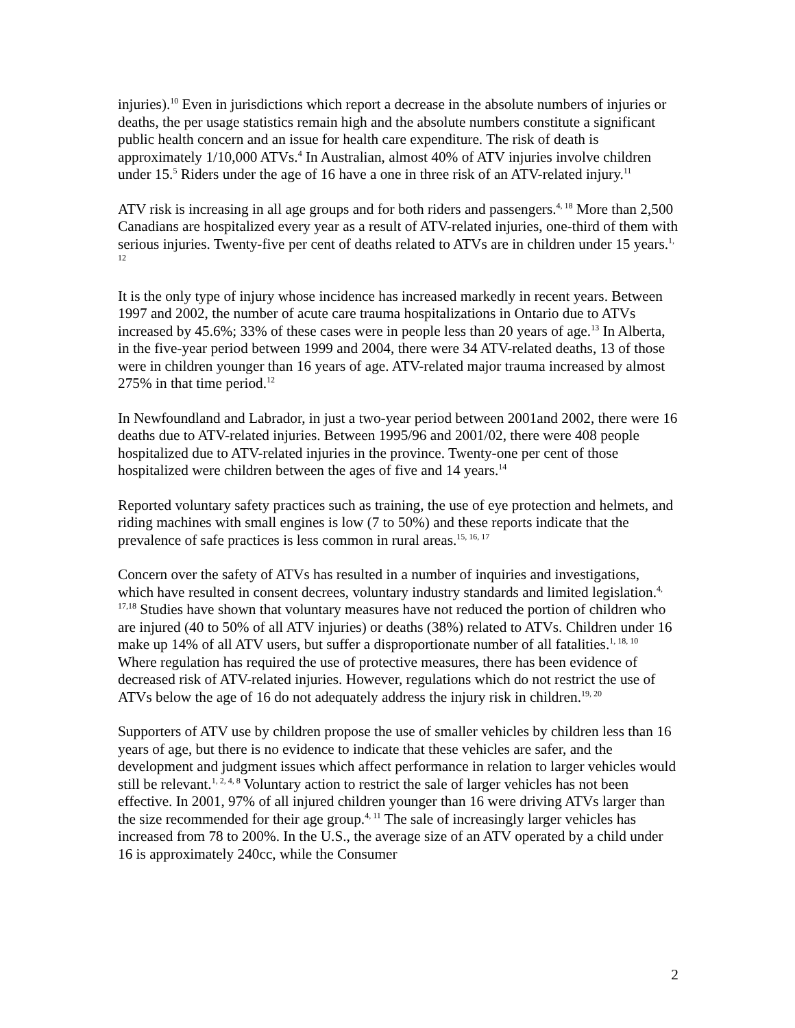injuries).<sup>10</sup> Even in jurisdictions which report a decrease in the absolute numbers of injuries or deaths, the per usage statistics remain high and the absolute numbers constitute a significant public health concern and an issue for health care expenditure. The risk of death is approximately 1/10,000 ATVs.<sup>4</sup> In Australian, almost 40% of ATV injuries involve children under 15.<sup>5</sup> Riders under the age of 16 have a one in three risk of an ATV-related injury.<sup>11</sup>
ATV risk is increasing in all age groups and for both riders and passengers.<sup>4, 18</sup> More than 2,500 Canadians are hospitalized every year as a result of ATV-related injuries, one-third of them with serious injuries. Twenty-five per cent of deaths related to ATVs are in children under 15 years.<sup>1, 12</sup>
It is the only type of injury whose incidence has increased markedly in recent years. Between 1997 and 2002, the number of acute care trauma hospitalizations in Ontario due to ATVs increased by 45.6%; 33% of these cases were in people less than 20 years of age.<sup>13</sup> In Alberta, in the five-year period between 1999 and 2004, there were 34 ATV-related deaths, 13 of those were in children younger than 16 years of age. ATV-related major trauma increased by almost 275% in that time period.<sup>12</sup>
In Newfoundland and Labrador, in just a two-year period between 2001and 2002, there were 16 deaths due to ATV-related injuries. Between 1995/96 and 2001/02, there were 408 people hospitalized due to ATV-related injuries in the province. Twenty-one per cent of those hospitalized were children between the ages of five and 14 years.<sup>14</sup>
Reported voluntary safety practices such as training, the use of eye protection and helmets, and riding machines with small engines is low (7 to 50%) and these reports indicate that the prevalence of safe practices is less common in rural areas.<sup>15, 16, 17</sup>
Concern over the safety of ATVs has resulted in a number of inquiries and investigations, which have resulted in consent decrees, voluntary industry standards and limited legislation.<sup>4, 17,18</sup> Studies have shown that voluntary measures have not reduced the portion of children who are injured (40 to 50% of all ATV injuries) or deaths (38%) related to ATVs. Children under 16 make up 14% of all ATV users, but suffer a disproportionate number of all fatalities.<sup>1, 18, 10</sup> Where regulation has required the use of protective measures, there has been evidence of decreased risk of ATV-related injuries. However, regulations which do not restrict the use of ATVs below the age of 16 do not adequately address the injury risk in children.<sup>19, 20</sup>
Supporters of ATV use by children propose the use of smaller vehicles by children less than 16 years of age, but there is no evidence to indicate that these vehicles are safer, and the development and judgment issues which affect performance in relation to larger vehicles would still be relevant.<sup>1, 2, 4, 8</sup> Voluntary action to restrict the sale of larger vehicles has not been effective. In 2001, 97% of all injured children younger than 16 were driving ATVs larger than the size recommended for their age group.<sup>4, 11</sup> The sale of increasingly larger vehicles has increased from 78 to 200%. In the U.S., the average size of an ATV operated by a child under 16 is approximately 240cc, while the Consumer
2